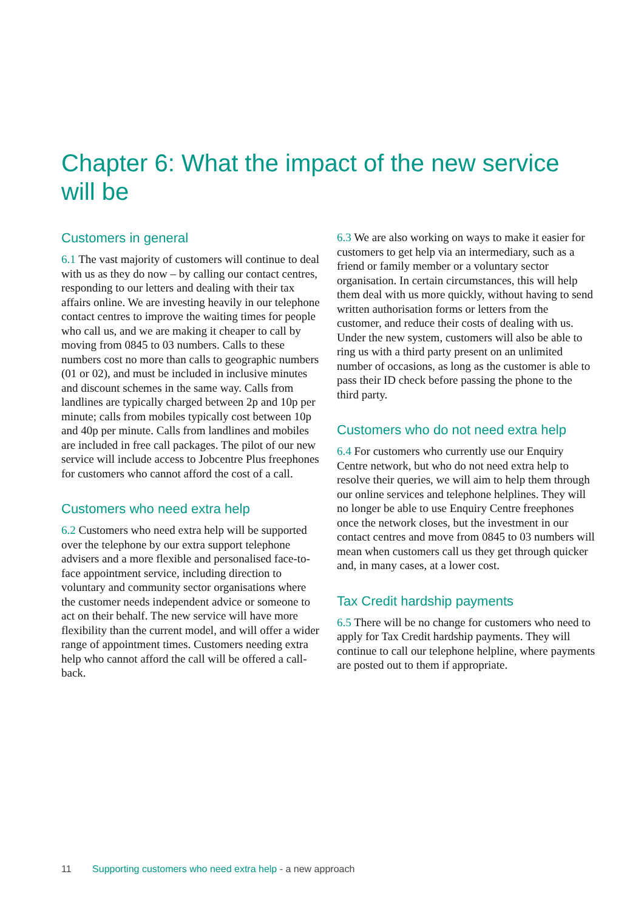Chapter 6: What the impact of the new service will be
Customers in general
6.1 The vast majority of customers will continue to deal with us as they do now – by calling our contact centres, responding to our letters and dealing with their tax affairs online. We are investing heavily in our telephone contact centres to improve the waiting times for people who call us, and we are making it cheaper to call by moving from 0845 to 03 numbers. Calls to these numbers cost no more than calls to geographic numbers (01 or 02), and must be included in inclusive minutes and discount schemes in the same way. Calls from landlines are typically charged between 2p and 10p per minute; calls from mobiles typically cost between 10p and 40p per minute. Calls from landlines and mobiles are included in free call packages. The pilot of our new service will include access to Jobcentre Plus freephones for customers who cannot afford the cost of a call.
Customers who need extra help
6.2 Customers who need extra help will be supported over the telephone by our extra support telephone advisers and a more flexible and personalised face-to-face appointment service, including direction to voluntary and community sector organisations where the customer needs independent advice or someone to act on their behalf. The new service will have more flexibility than the current model, and will offer a wider range of appointment times. Customers needing extra help who cannot afford the call will be offered a call-back.
6.3 We are also working on ways to make it easier for customers to get help via an intermediary, such as a friend or family member or a voluntary sector organisation. In certain circumstances, this will help them deal with us more quickly, without having to send written authorisation forms or letters from the customer, and reduce their costs of dealing with us. Under the new system, customers will also be able to ring us with a third party present on an unlimited number of occasions, as long as the customer is able to pass their ID check before passing the phone to the third party.
Customers who do not need extra help
6.4 For customers who currently use our Enquiry Centre network, but who do not need extra help to resolve their queries, we will aim to help them through our online services and telephone helplines. They will no longer be able to use Enquiry Centre freephones once the network closes, but the investment in our contact centres and move from 0845 to 03 numbers will mean when customers call us they get through quicker and, in many cases, at a lower cost.
Tax Credit hardship payments
6.5 There will be no change for customers who need to apply for Tax Credit hardship payments. They will continue to call our telephone helpline, where payments are posted out to them if appropriate.
11 Supporting customers who need extra help - a new approach